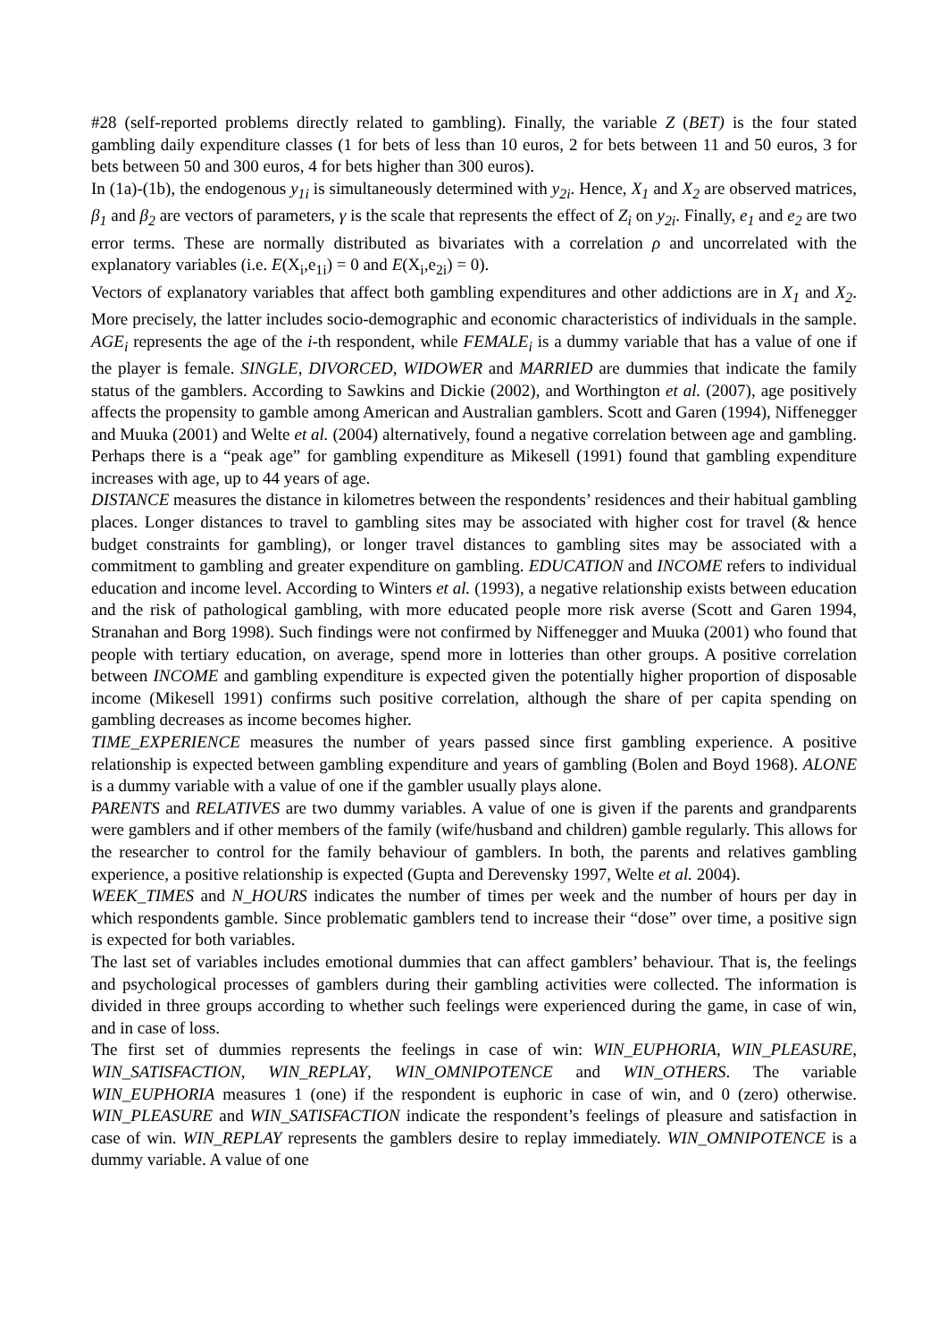#28 (self-reported problems directly related to gambling). Finally, the variable Z (BET) is the four stated gambling daily expenditure classes (1 for bets of less than 10 euros, 2 for bets between 11 and 50 euros, 3 for bets between 50 and 300 euros, 4 for bets higher than 300 euros).
In (1a)-(1b), the endogenous y<sub>1i</sub> is simultaneously determined with y<sub>2i</sub>. Hence, X<sub>1</sub> and X<sub>2</sub> are observed matrices, β<sub>1</sub> and β<sub>2</sub> are vectors of parameters, γ is the scale that represents the effect of Z<sub>i</sub> on y<sub>2i</sub>. Finally, e<sub>1</sub> and e<sub>2</sub> are two error terms. These are normally distributed as bivariates with a correlation ρ and uncorrelated with the explanatory variables (i.e. E(X<sub>i</sub>,e<sub>1i</sub>) = 0 and E(X<sub>i</sub>,e<sub>2i</sub>) = 0).
Vectors of explanatory variables that affect both gambling expenditures and other addictions are in X<sub>1</sub> and X<sub>2</sub>. More precisely, the latter includes socio-demographic and economic characteristics of individuals in the sample. AGE<sub>i</sub> represents the age of the i-th respondent, while FEMALE<sub>i</sub> is a dummy variable that has a value of one if the player is female. SINGLE, DIVORCED, WIDOWER and MARRIED are dummies that indicate the family status of the gamblers. According to Sawkins and Dickie (2002), and Worthington et al. (2007), age positively affects the propensity to gamble among American and Australian gamblers. Scott and Garen (1994), Niffenegger and Muuka (2001) and Welte et al. (2004) alternatively, found a negative correlation between age and gambling. Perhaps there is a “peak age” for gambling expenditure as Mikesell (1991) found that gambling expenditure increases with age, up to 44 years of age.
DISTANCE measures the distance in kilometres between the respondents’ residences and their habitual gambling places. Longer distances to travel to gambling sites may be associated with higher cost for travel (& hence budget constraints for gambling), or longer travel distances to gambling sites may be associated with a commitment to gambling and greater expenditure on gambling. EDUCATION and INCOME refers to individual education and income level. According to Winters et al. (1993), a negative relationship exists between education and the risk of pathological gambling, with more educated people more risk averse (Scott and Garen 1994, Stranahan and Borg 1998). Such findings were not confirmed by Niffenegger and Muuka (2001) who found that people with tertiary education, on average, spend more in lotteries than other groups. A positive correlation between INCOME and gambling expenditure is expected given the potentially higher proportion of disposable income (Mikesell 1991) confirms such positive correlation, although the share of per capita spending on gambling decreases as income becomes higher.
TIME_EXPERIENCE measures the number of years passed since first gambling experience. A positive relationship is expected between gambling expenditure and years of gambling (Bolen and Boyd 1968). ALONE is a dummy variable with a value of one if the gambler usually plays alone.
PARENTS and RELATIVES are two dummy variables. A value of one is given if the parents and grandparents were gamblers and if other members of the family (wife/husband and children) gamble regularly. This allows for the researcher to control for the family behaviour of gamblers. In both, the parents and relatives gambling experience, a positive relationship is expected (Gupta and Derevensky 1997, Welte et al. 2004).
WEEK_TIMES and N_HOURS indicates the number of times per week and the number of hours per day in which respondents gamble. Since problematic gamblers tend to increase their “dose” over time, a positive sign is expected for both variables.
The last set of variables includes emotional dummies that can affect gamblers’ behaviour. That is, the feelings and psychological processes of gamblers during their gambling activities were collected. The information is divided in three groups according to whether such feelings were experienced during the game, in case of win, and in case of loss.
The first set of dummies represents the feelings in case of win: WIN_EUPHORIA, WIN_PLEASURE, WIN_SATISFACTION, WIN_REPLAY, WIN_OMNIPOTENCE and WIN_OTHERS. The variable WIN_EUPHORIA measures 1 (one) if the respondent is euphoric in case of win, and 0 (zero) otherwise. WIN_PLEASURE and WIN_SATISFACTION indicate the respondent’s feelings of pleasure and satisfaction in case of win. WIN_REPLAY represents the gamblers desire to replay immediately. WIN_OMNIPOTENCE is a dummy variable. A value of one